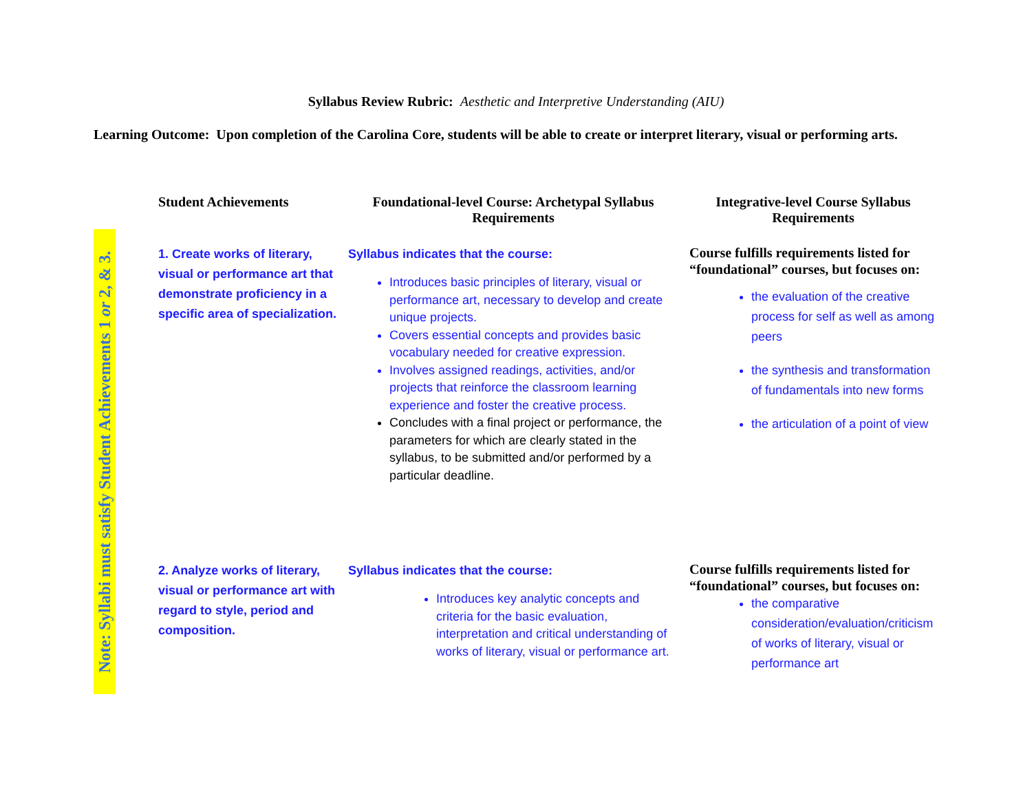Syllabus Review Rubric: Aesthetic and Interpretive Understanding (AIU)
Learning Outcome: Upon completion of the Carolina Core, students will be able to create or interpret literary, visual or performing arts.
Note: Syllabi must satisfy Student Achievements 1 or 2, & 3.
| Student Achievements | Foundational-level Course: Archetypal Syllabus Requirements | Integrative-level Course Syllabus Requirements |
| --- | --- | --- |
| 1. Create works of literary, visual or performance art that demonstrate proficiency in a specific area of specialization. | Syllabus indicates that the course: Introduces basic principles of literary, visual or performance art, necessary to develop and create unique projects. Covers essential concepts and provides basic vocabulary needed for creative expression. Involves assigned readings, activities, and/or projects that reinforce the classroom learning experience and foster the creative process. Concludes with a final project or performance, the parameters for which are clearly stated in the syllabus, to be submitted and/or performed by a particular deadline. | Course fulfills requirements listed for “foundational” courses, but focuses on: the evaluation of the creative process for self as well as among peers the synthesis and transformation of fundamentals into new forms the articulation of a point of view |
| 2. Analyze works of literary, visual or performance art with regard to style, period and composition. | Syllabus indicates that the course: Introduces key analytic concepts and criteria for the basic evaluation, interpretation and critical understanding of works of literary, visual or performance art. | Course fulfills requirements listed for “foundational” courses, but focuses on: the comparative consideration/evaluation/criticism of works of literary, visual or performance art |